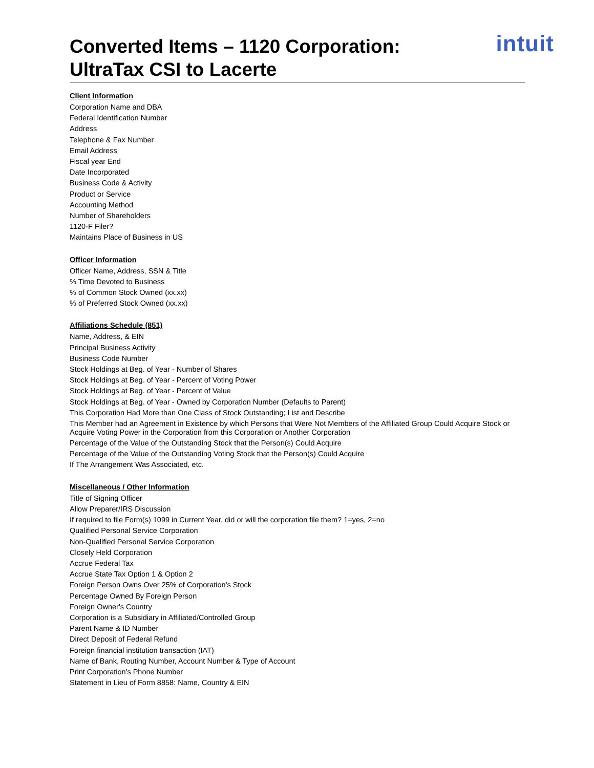Converted Items – 1120 Corporation:
UltraTax CSI to Lacerte
intuit
Client Information
Corporation Name and DBA
Federal Identification Number
Address
Telephone & Fax Number
Email Address
Fiscal year End
Date Incorporated
Business Code & Activity
Product or Service
Accounting Method
Number of Shareholders
1120-F Filer?
Maintains Place of Business in US
Officer Information
Officer Name, Address, SSN & Title
% Time Devoted to Business
% of Common Stock Owned (xx.xx)
% of Preferred Stock Owned (xx.xx)
Affiliations Schedule (851)
Name, Address, & EIN
Principal Business Activity
Business Code Number
Stock Holdings at Beg. of Year - Number of Shares
Stock Holdings at Beg. of Year - Percent of Voting Power
Stock Holdings at Beg. of Year - Percent of Value
Stock Holdings at Beg. of Year - Owned by Corporation Number (Defaults to Parent)
This Corporation Had More than One Class of Stock Outstanding; List and Describe
This Member had an Agreement in Existence by which Persons that Were Not Members of the Affiliated Group Could Acquire Stock or Acquire Voting Power in the Corporation from this Corporation or Another Corporation
Percentage of the Value of the Outstanding Stock that the Person(s) Could Acquire
Percentage of the Value of the Outstanding Voting Stock that the Person(s) Could Acquire
If The Arrangement Was Associated, etc.
Miscellaneous / Other Information
Title of Signing Officer
Allow Preparer/IRS Discussion
If required to file Form(s) 1099 in Current Year, did or will the corporation file them? 1=yes, 2=no
Qualified Personal Service Corporation
Non-Qualified Personal Service Corporation
Closely Held Corporation
Accrue Federal Tax
Accrue State Tax Option 1 & Option 2
Foreign Person Owns Over 25% of Corporation's Stock
Percentage Owned By Foreign Person
Foreign Owner's Country
Corporation is a Subsidiary in Affiliated/Controlled Group
Parent Name & ID Number
Direct Deposit of Federal Refund
Foreign financial institution transaction (IAT)
Name of Bank, Routing Number, Account Number & Type of Account
Print Corporation's Phone Number
Statement in Lieu of Form 8858: Name, Country & EIN